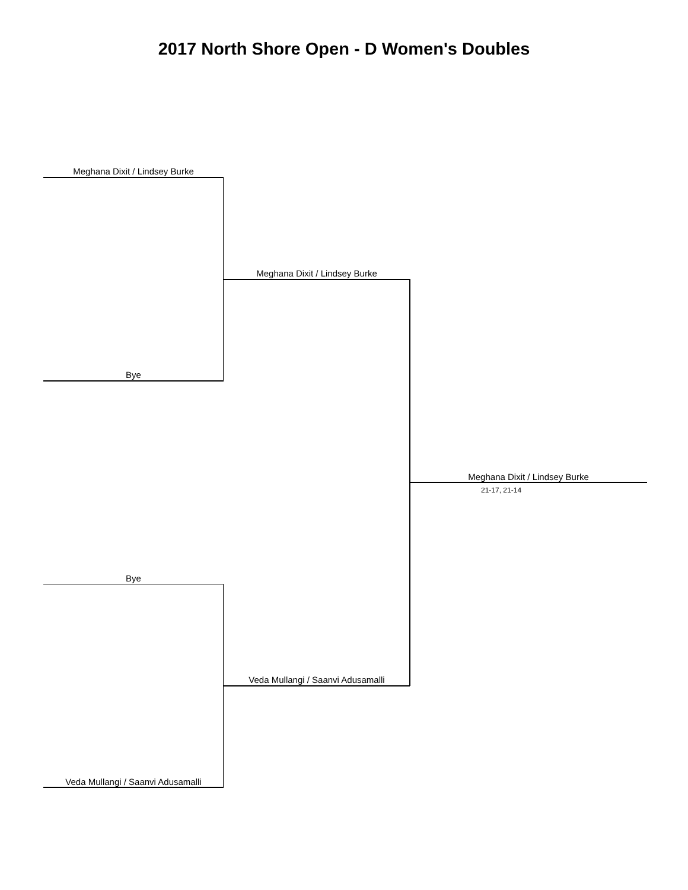2017 North Shore Open - D Women's Doubles
Meghana Dixit / Lindsey Burke
Bye
Meghana Dixit / Lindsey Burke
Bye
Veda Mullangi / Saanvi Adusamalli
Veda Mullangi / Saanvi Adusamalli
Meghana Dixit / Lindsey Burke
21-17, 21-14